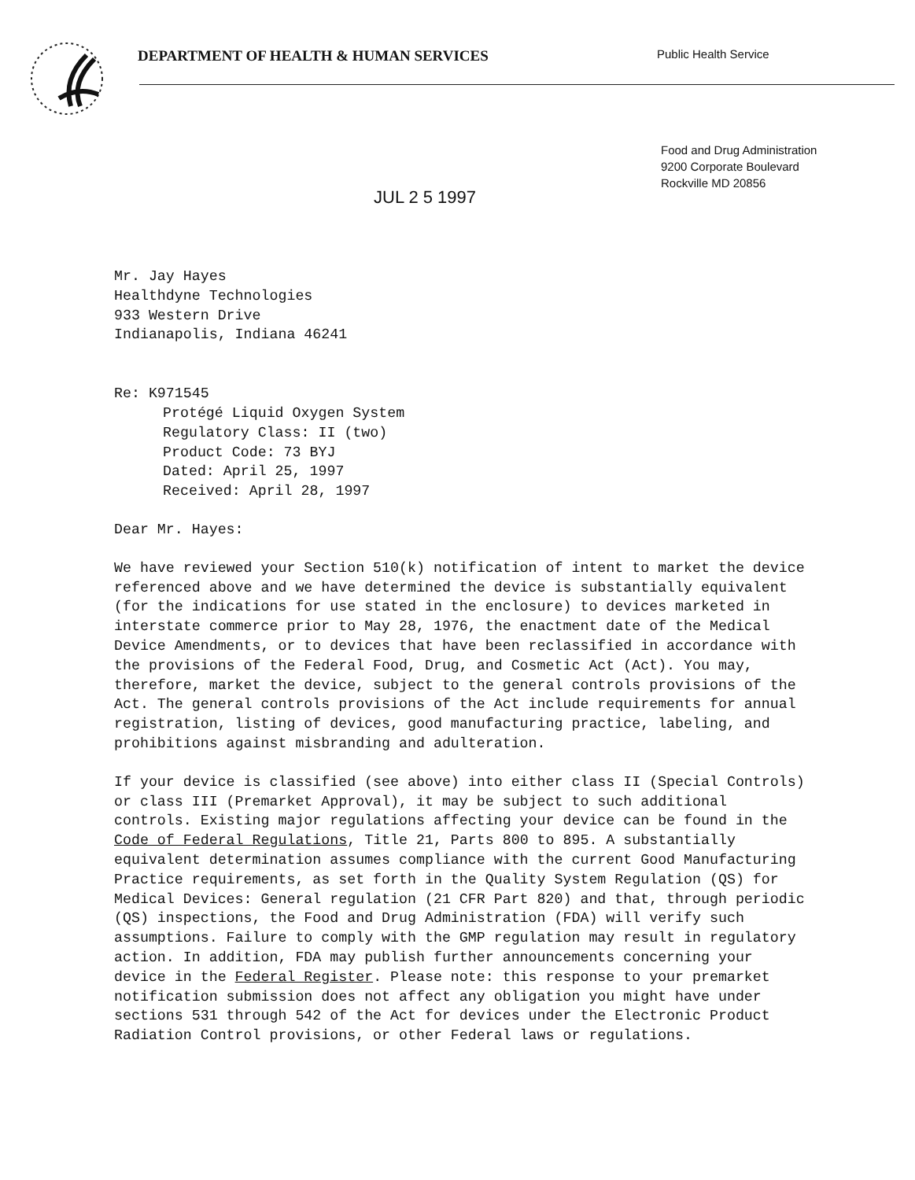DEPARTMENT OF HEALTH & HUMAN SERVICES
Public Health Service
Food and Drug Administration
9200 Corporate Boulevard
Rockville MD 20856
JUL 2 5 1997
Mr. Jay Hayes
Healthdyne Technologies
933 Western Drive
Indianapolis, Indiana 46241
Re: K971545
Protégé Liquid Oxygen System
Regulatory Class: II (two)
Product Code: 73 BYJ
Dated: April 25, 1997
Received: April 28, 1997
Dear Mr. Hayes:
We have reviewed your Section 510(k) notification of intent to market the device referenced above and we have determined the device is substantially equivalent (for the indications for use stated in the enclosure) to devices marketed in interstate commerce prior to May 28, 1976, the enactment date of the Medical Device Amendments, or to devices that have been reclassified in accordance with the provisions of the Federal Food, Drug, and Cosmetic Act (Act). You may, therefore, market the device, subject to the general controls provisions of the Act. The general controls provisions of the Act include requirements for annual registration, listing of devices, good manufacturing practice, labeling, and prohibitions against misbranding and adulteration.
If your device is classified (see above) into either class II (Special Controls) or class III (Premarket Approval), it may be subject to such additional controls. Existing major regulations affecting your device can be found in the Code of Federal Regulations, Title 21, Parts 800 to 895. A substantially equivalent determination assumes compliance with the current Good Manufacturing Practice requirements, as set forth in the Quality System Regulation (QS) for Medical Devices: General regulation (21 CFR Part 820) and that, through periodic (QS) inspections, the Food and Drug Administration (FDA) will verify such assumptions. Failure to comply with the GMP regulation may result in regulatory action. In addition, FDA may publish further announcements concerning your device in the Federal Register. Please note: this response to your premarket notification submission does not affect any obligation you might have under sections 531 through 542 of the Act for devices under the Electronic Product Radiation Control provisions, or other Federal laws or regulations.